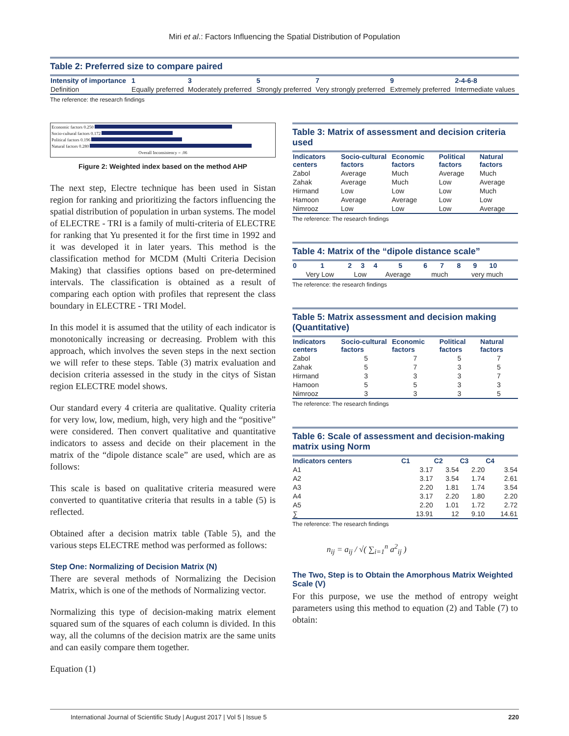Miri et al.: Factors Influencing the Spatial Distribution of Population
Table 2: Preferred size to compare paired
| Intensity of importance | 1 | 3 | 5 | 7 | 9 | 2-4-6-8 |
| --- | --- | --- | --- | --- | --- | --- |
| Definition | Equally preferred | Moderately preferred | Strongly preferred | Very strongly preferred | Extremely preferred | Intermediate values |
The reference: the research findings
Economic factors 0.250
Socio-cultural factors 0.172
Political factors 0.196
Natural factors 0.280
Overall Inconsistency = .06
Figure 2: Weighted index based on the method AHP
The next step, Electre technique has been used in Sistan region for ranking and prioritizing the factors influencing the spatial distribution of population in urban systems. The model of ELECTRE - TRI is a family of multi-criteria of ELECTRE for ranking that Yu presented it for the first time in 1992 and it was developed it in later years. This method is the classification method for MCDM (Multi Criteria Decision Making) that classifies options based on pre-determined intervals. The classification is obtained as a result of comparing each option with profiles that represent the class boundary in ELECTRE - TRI Model.
In this model it is assumed that the utility of each indicator is monotonically increasing or decreasing. Problem with this approach, which involves the seven steps in the next section we will refer to these steps. Table (3) matrix evaluation and decision criteria assessed in the study in the citys of Sistan region ELECTRE model shows.
Our standard every 4 criteria are qualitative. Quality criteria for very low, low, medium, high, very high and the “positive” were considered. Then convert qualitative and quantitative indicators to assess and decide on their placement in the matrix of the “dipole distance scale” are used, which are as follows:
This scale is based on qualitative criteria measured were converted to quantitative criteria that results in a table (5) is reflected.
Obtained after a decision matrix table (Table 5), and the various steps ELECTRE method was performed as follows:
Step One: Normalizing of Decision Matrix (N)
There are several methods of Normalizing the Decision Matrix, which is one of the methods of Normalizing vector.
Normalizing this type of decision-making matrix element squared sum of the squares of each column is divided. In this way, all the columns of the decision matrix are the same units and can easily compare them together.
Equation (1)
Table 3: Matrix of assessment and decision criteria used
| Indicators centers | Socio-cultural factors | Economic factors | Political factors | Natural factors |
| --- | --- | --- | --- | --- |
| Zabol | Average | Much | Average | Much |
| Zahak | Average | Much | Low | Average |
| Hirmand | Low | Low | Low | Much |
| Hamoon | Average | Average | Low | Low |
| Nimrooz | Low | Low | Low | Average |
The reference: The research findings
Table 4: Matrix of the “dipole distance scale”
| 0 | 1 | 2 | 3 | 4 | 5 | 6 | 7 | 8 | 9 | 10 |
| --- | --- | --- | --- | --- | --- | --- | --- | --- | --- | --- |
| Very Low | | Low | | Average | | much | | very much | | |
The reference: the research findings
Table 5: Matrix assessment and decision making (Quantitative)
| Indicators centers | Socio-cultural factors | Economic factors | Political factors | Natural factors |
| --- | --- | --- | --- | --- |
| Zabol | 5 | 7 | 5 | 7 |
| Zahak | 5 | 7 | 3 | 5 |
| Hirmand | 3 | 3 | 3 | 7 |
| Hamoon | 5 | 5 | 3 | 3 |
| Nimrooz | 3 | 3 | 3 | 5 |
The reference: The research findings
Table 6: Scale of assessment and decision-making matrix using Norm
| Indicators centers | C1 | C2 | C3 | C4 |
| --- | --- | --- | --- | --- |
| A1 | 3.17 | 3.54 | 2.20 | 3.54 |
| A2 | 3.17 | 3.54 | 1.74 | 2.61 |
| A3 | 2.20 | 1.81 | 1.74 | 3.54 |
| A4 | 3.17 | 2.20 | 1.80 | 2.20 |
| A5 | 2.20 | 1.01 | 1.72 | 2.72 |
| ∑ | 13.91 | 12 | 9.10 | 14.61 |
The reference: The research findings
n<sub>ij</sub> = a<sub>ij</sub> / √( ∑<sub>i=1</sub><sup>n</sup> a<sup>2</sup><sub>ij</sub> )
The Two, Step is to Obtain the Amorphous Matrix Weighted Scale (V)
For this purpose, we use the method of entropy weight parameters using this method to equation (2) and Table (7) to obtain:
International Journal of Scientific Study | August 2017 | Vol 5 | Issue 5 220